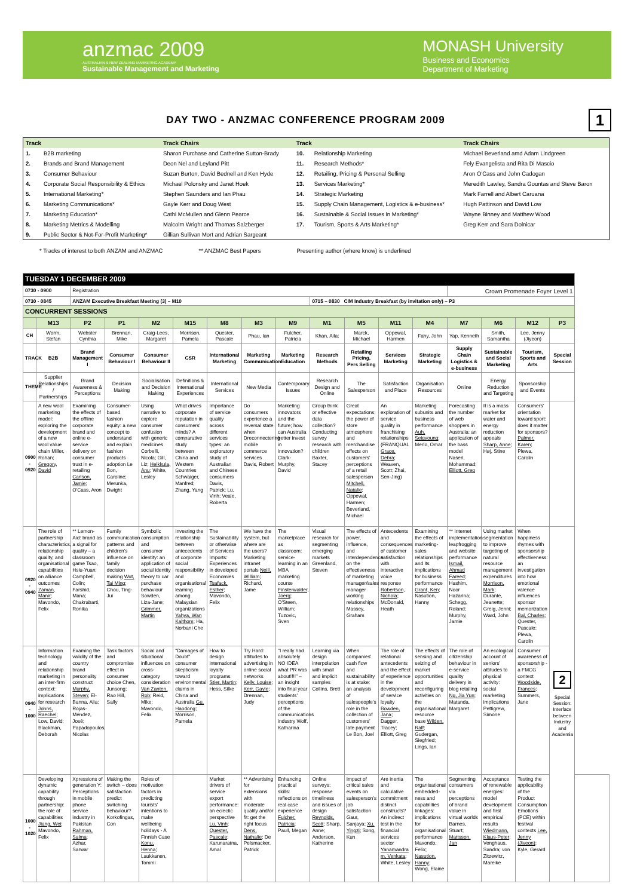anzmac 2009
AUSTRALIAN & NEW ZEALAND MARKETING ACADEMY
Sustainable Management and Marketing
MONASH University
Business and Economics
Department of Marketing
DAY TWO - ANZMAC CONFERENCE PROGRAM 2009
1
| Track | | Track Chairs | Track | | Track Chairs |
| --- | --- | --- | --- | --- | --- |
| 1. | B2B marketing | Sharon Purchase and Catherine Sutton-Brady | 10. | Relationship Marketing | Michael Beverland amd Adam Lindgreen |
| 2. | Brands and Brand Management | Deon Nel and Leyland Pitt | 11. | Research Methods* | Fely Evangelista and Rita Di Mascio |
| 3. | Consumer Behaviour | Suzan Burton, David Bednell and Ken Hyde | 12. | Retailing, Pricing & Personal Selling | Aron O'Cass and John Cadogan |
| 4. | Corporate Social Responsibility & Ethics | Michael Polonsky and Janet Hoek | 13. | Services Marketing* | Meredith Lawley, Sandra Gountas and Steve Baron |
| 5. | International Marketing* | Stephen Saunders and Ian Phau | 14. | Strategic Marketing | Mark Farrell and Albert Caruana |
| 6. | Marketing Communications* | Gayle Kerr and Doug West | 15. | Supply Chain Management, Logistics & e-business* | Hugh Pattinson and David Low |
| 7. | Marketing Education* | Cathi McMullen and Glenn Pearce | 16. | Sustainable & Social Issues in Marketing* | Wayne Binney and Matthew Wood |
| 8. | Marketing Metrics & Modelling | Malcolm Wright and Thomas Salzberger | 17. | Tourism, Sports & Arts Marketing* | Greg Kerr and Sara Dolnicar |
| 9. | Public Sector & Not-For-Profit Marketing* | Gillian Sullivan Mort and Adrian Sargeant | | | |
* Tracks of interest to both ANZAM and ANZMAC ** ANZMAC Best Papers Presenting author (where know) is underlined
| TUESDAY 1 DECEMBER 2009 | | | | | | | | | | | | | | | | | |
| 0730 - 0900 | | Registration | | | | | | | | | | | Crown Promenade Foyer Level 1 | | | | |
| 0730 - 0845 | | ANZAM Executive Breakfast Meeting (3) – M10 | | | | | | | 0715 – 0830 CIM Industry Breakfast (by invitation only) – P3 | | | | | | | | |
| CONCURRENT SESSIONS | | | | | | | | | | | | | | | | | |
| | M13 | P2 | P1 | M2 | M15 | M8 | M3 | M9 | M1 | M5 | M11 | M4 | M7 | M6 | M12 | P3 | |
| CH | Worm, Stefan | Webster Cynthia | Brennan, Mike | Craig-Lees, Margaret | Morrison, Pamela | Quester, Pascale | Phau, Ian | Fulcher, Patricia | Khan, Aila; | Marck, Michael | Oppewal, Harmen | Fahy, John | Yap, Kenneth | Smith, Samantha | Lee, Jenny (Jiyeon) | | |
| TRACK | B2B | Brand Management I | Consumer Behaviour I | Consumer Behaviour II | CSR | International Marketing | Marketing Communication | Marketing Education | Research Methods | Retailing Pricing, Pers Selling | Services Marketing | Strategic Marketing | Supply Chain Logistics & e-business | Sustainable and Social Marketing | Tourism, Sports and Arts | Special Session | |
| THEME | Supplier Relationships / Partnerships | Brand Awareness & Perceptions | Decision Making | Socialisation and Decision Making | Definitions & International Experiences | International Services | New Media | Contemporary Issues | Research Design and Online | The Salesperson | Satisfaction and Place | Organisation Resources | Online | Energy Reduction and Targeting | Sponsorship and Events | | |
| 0900 - 0920 | A new wool marketing model: exploring the development of a new wool value chain Miller, Rohan; Gregory, David | Examining the effects of the offline corporate brand and online e-service delivery on consumer trust in e-retailing Carlson, Jamie ; O'Cass, Aron | Consumer-based fashion equity: a new concept to understand and explain fashion products adoption Le Bon, Caroline; Merunka, Dwight | Using narrative to explore consumer confusion with generic medicines Corbelli, Nicola; Gill, Liz; Helkkula, Anu ; White, Lesley | What drives corporate reputation in consumers' minds? A comparative study between China and Western Countries Schwaiger, Manfred; Zhang, Yang | Importance of service quality across different services types: an exploratory study of Australian and Chinese consumers Davis, Patrick; Lu, Vinh; Veale, Roberta | Do consumers experience a reversal state when Dreconnectering mobile commerce services Davis, Robert | Marketing innovators and the future; how can Australia better invest in innovation? Clark-Murphy, David | Group think or effective data collection? Conducting survey research with children Baxter, Stacey | Great expectations: the power of store atmosphere and merchandise effects on customers' perceptions of a retail salesperson Mitchell, Natalie ; Oppewal, Harmen; Beverland, Michael | An exploration of service quality in franchising relationships (FRANQUAL Grace, Debra ; Weaven, Scott; Zhai, Sen-Jing) | Marketing subunits and business performance Auh, Seigyoung ; Merlo, Omar | Forecasting the number of web shoppers in Australia: an application of the bass model Naseri, Mohammad; Elliott, Greg | It is a mass market for water and energy reduction appeals Sharp, Anne ; Høj, Stine | Consumers' orientation toward sport: does it matter for sponsors? Palmer, Karen ; Plewa, Carolin | | |
| 0920 - 0940 | The role of partnership characteristics, relationship quality, and organisational capabilities on alliance outcomes Zaman, Manir ; Mavondo, Felix | ** Lemon-Aid: brand as a signal for quality – a classroom game Tsao, Hsiu-Yuan; Campbell, Colin; Farshid, Mana; Chakrabarti, Ronika | Family communication patterns and children's influence on family decision making Wut, Tai Ming ; Chou, Ting-Jui | Symbolic consumption and consumer identity: an application of social identity theory to car purchase behaviour Sowden, Liza-Jane; Grimmer, Martin | Investing the relationship between antecedents of corporate social responsibility and organisational learning among Malaysian organizations Yahya, Wan Kalthom ; Ha, Norbani Che | The Sustainability or otherwise of Services Imports: Experiences in developed Economies Tsafack, Esther ; Mavondo, Felix | We have the system, but where are the users? Marketing intranet portals Neill, William ; Richard, Jame | The marketplace as classroom: service-learning in an MBA marketing course Finsterwalder, Joerg ; O'Steen, William; Tuzovic, Sven | Visual research for segmenting emerging markets Greenland, Steven | The effects of power, influence, and interdependence on the effectiveness of marketing manager/sales manager working relationships Massey, Graham | Antecedents and consequences of customer satisfaction with interactive voice response Robertson, Nichola ; McDonald, Heath | Examining the effects of marketing-sales relationships and its implications for business performance Grant, Ken ; Nasution, Hanny | ** Internet implementation leapfrogging and website performance Ismail, Ahmad Fareed ; Hashim, Noor Hazarina; Schegg, Roland; Murphy, Jamie | Using market segmentation to improve targeting of natural resource management expenditures Morrison, Mark ; Durante, Jeanette; Greig, Jenni; Ward, John | When happiness rhymes with sponsorship effectiveness: an investigation into how emotional valence influences sponsor memorization Bal, Charles ; Quester, Pascale; Plewa, Carolin | 2 Special Session: Interface between Industry and Academia | |
| 0940 - 1000 | Information technology and relationship marketing in an inter-firm context: implications for research Johns, Raechel ; Low, David; Blackman, Deborah | Examing the validity of the country brand personality construct Murphy, Steven ; El-Banna, Alia; Rojas-Méndez, José; Papadopoulos, Nicolas | Task factors and compromise effect in consumer choice Chen, Junsong; Rao Hill, Sally | Social and situational influences on cross-category consideration Van Zanten, Rob ; Reid, Mike; Mavondo, Felix | "Damages of Doubt" consumer skepticism toward environmental claims in China and Australia Gu, Haodong ; Morrison, Pamela | How to design international loyalty programs Stier, Martin ; Hess, Silke | Try Hard: attitudes to advertising in online social networks Kelly, Louise ; Kerr, Gayle ; Drennan, Judy | "I really had absolutely NO IDEA what PR was about!!!!" – an insight into final year students' perceptions of the communications industry Wolf, Katharina | Learning via design interpolation with small and implicit samples Collins, Brett | When companies' cash flow and sustainability is at stake: an analysis of salespeople's role in the collection of customers' late payment Le Bon, Joel | The role of relational antecedents and the effect of experience in the development of service loyalty Bowden, Jana ; Dagger, Tracey; Elliott, Greg | The effects of sensing and seizing of market opportunities and reconfiguring activities on the organisational resource base Wilden, Ralf ; Gudergan, Siegfried; Lings, Ian | The role of citizenship behaviour in e-service quality delivery in blog retailing Ng, Jia Yun ; Matanda, Margaret | An ecological account of seniors' attitudes to physical activity: social marketing implications Pettigrew, Simone | Consumer awareness of sponsorship - a FMCG context Woodside, Frances ; Summers, Jane | | |
| 1000 - 1020 | Developing dynamic capability through partnership: the role of capabilities Jiang, Wei ; Mavondo, Felix | Xpressions of generation Y: Perceptions in mobile phone service industry in Pakistan Rahman, Salma ; Azhar, Sarwar | Making the switch – does satisfaction predict switching behaviour? Korkofingas, Con | Roles of motivation factors in predicting tourists' intentions to make wellbeing holidays - A Finnish Case Konu, Henna ; Laukkanen, Tommi | | Market drivers of service export performance: an eclectic perspective Lu, Vinh ; Quester, Pascale ; Karunaratna, Amal | ** Advertising for extensions with moderate quality and/or fit: get the right focus Dens, Nathalie ; De Pelsmacker, Patrick | Enhancing practical skills: reflections on real case experience Fulcher, Patricia ; Paull, Megan | Online surveys: response timeliness and issues of design Reynolds, Scott ; Sharp, Anne; Anderson, Katherine | Impact of critical sales events on salesperson's job satisfaction Gaur, Sanjaya; Xu, Yingzi ; Song, Kun | Are inertia and calculative commitment distinct constructs? An indirect test in the financial services sector Yanamandra m, Venkata ; White, Lesley | The organisational embedded-ness and capabilities linkages: implications for organisational performance Mavondo, Felix; Nasution, Hanny ; Wong, Elaine | Segmenting consumers via perceptions of brand value in virtual worlds Barnes, Stuart; Mattsson, Jan | Acceptance of renewable energies: model development and first empirical results Wiedmann, Klaus-Peter ; Venghaus, Sandra; von Zitzewitz, Mareike | Testing the applicability of the Product Consumption Emotions (PCE) within festival contexts Lee, Jenny (Jiyeon) ; Kyle, Gerard | | |